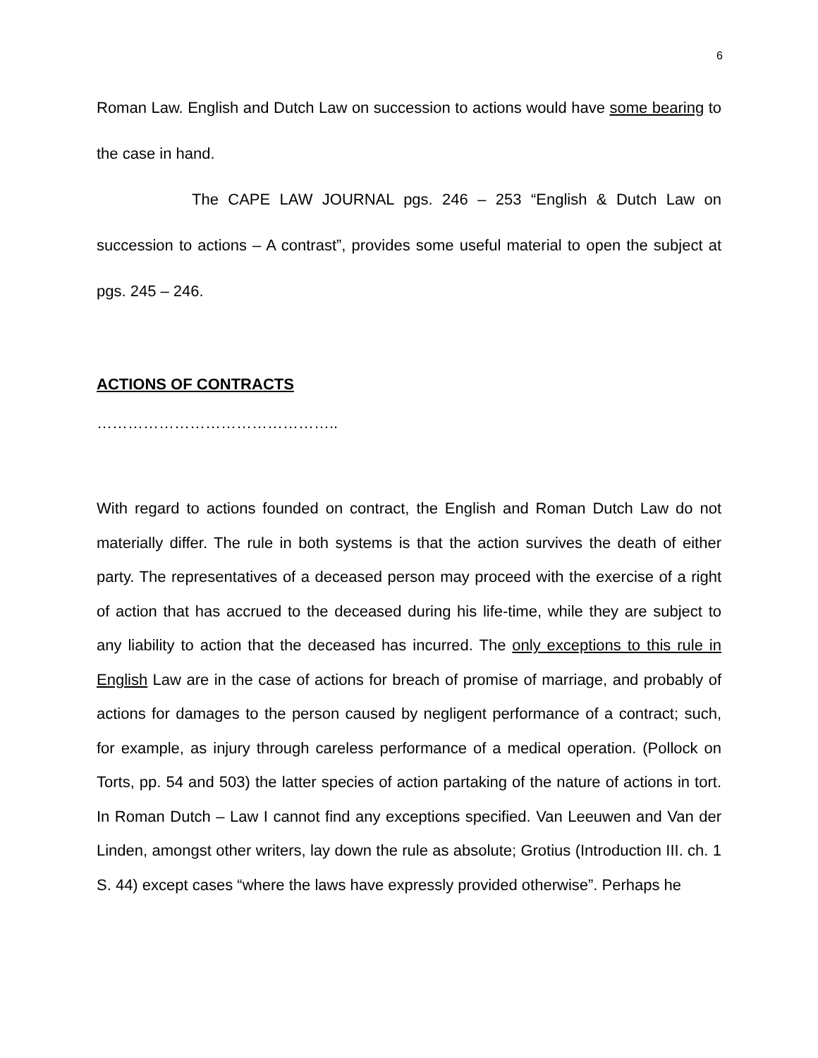6
Roman Law. English and Dutch Law on succession to actions would have some bearing to the case in hand.
The CAPE LAW JOURNAL pgs. 246 – 253 “English & Dutch Law on succession to actions – A contrast”, provides some useful material to open the subject at pgs. 245 – 246.
ACTIONS OF CONTRACTS
………………………………………..
With regard to actions founded on contract, the English and Roman Dutch Law do not materially differ. The rule in both systems is that the action survives the death of either party. The representatives of a deceased person may proceed with the exercise of a right of action that has accrued to the deceased during his life-time, while they are subject to any liability to action that the deceased has incurred. The only exceptions to this rule in English Law are in the case of actions for breach of promise of marriage, and probably of actions for damages to the person caused by negligent performance of a contract; such, for example, as injury through careless performance of a medical operation. (Pollock on Torts, pp. 54 and 503) the latter species of action partaking of the nature of actions in tort. In Roman Dutch – Law I cannot find any exceptions specified. Van Leeuwen and Van der Linden, amongst other writers, lay down the rule as absolute; Grotius (Introduction III. ch. 1 S. 44) except cases “where the laws have expressly provided otherwise”. Perhaps he